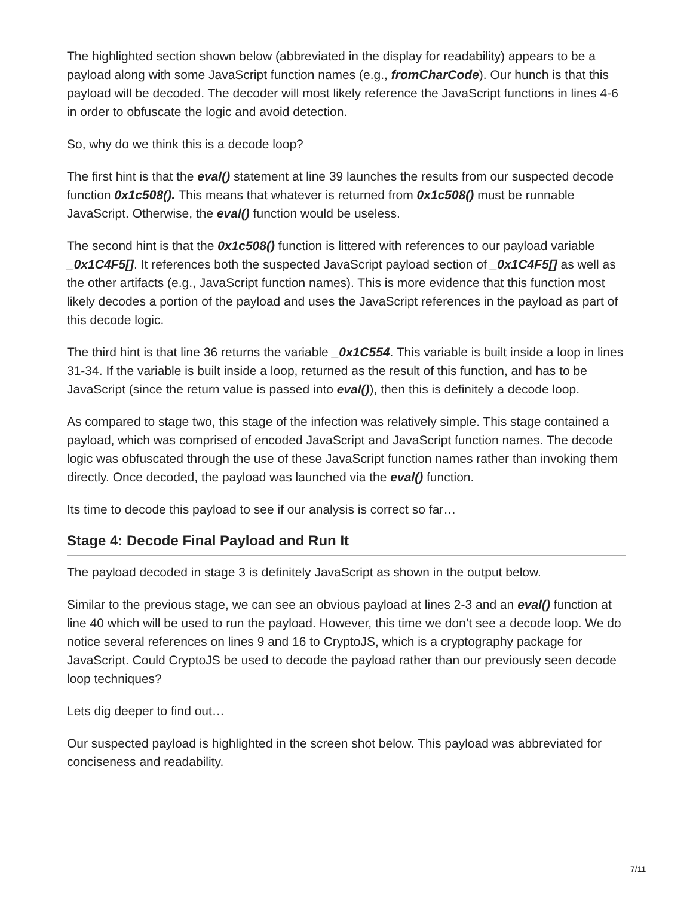The highlighted section shown below (abbreviated in the display for readability) appears to be a payload along with some JavaScript function names (e.g., fromCharCode). Our hunch is that this payload will be decoded. The decoder will most likely reference the JavaScript functions in lines 4-6 in order to obfuscate the logic and avoid detection.
So, why do we think this is a decode loop?
The first hint is that the eval() statement at line 39 launches the results from our suspected decode function 0x1c508(). This means that whatever is returned from 0x1c508() must be runnable JavaScript. Otherwise, the eval() function would be useless.
The second hint is that the 0x1c508() function is littered with references to our payload variable _0x1C4F5[]. It references both the suspected JavaScript payload section of _0x1C4F5[] as well as the other artifacts (e.g., JavaScript function names). This is more evidence that this function most likely decodes a portion of the payload and uses the JavaScript references in the payload as part of this decode logic.
The third hint is that line 36 returns the variable _0x1C554. This variable is built inside a loop in lines 31-34. If the variable is built inside a loop, returned as the result of this function, and has to be JavaScript (since the return value is passed into eval()), then this is definitely a decode loop.
As compared to stage two, this stage of the infection was relatively simple. This stage contained a payload, which was comprised of encoded JavaScript and JavaScript function names. The decode logic was obfuscated through the use of these JavaScript function names rather than invoking them directly. Once decoded, the payload was launched via the eval() function.
Its time to decode this payload to see if our analysis is correct so far…
Stage 4: Decode Final Payload and Run It
The payload decoded in stage 3 is definitely JavaScript as shown in the output below.
Similar to the previous stage, we can see an obvious payload at lines 2-3 and an eval() function at line 40 which will be used to run the payload. However, this time we don’t see a decode loop. We do notice several references on lines 9 and 16 to CryptoJS, which is a cryptography package for JavaScript. Could CryptoJS be used to decode the payload rather than our previously seen decode loop techniques?
Lets dig deeper to find out…
Our suspected payload is highlighted in the screen shot below. This payload was abbreviated for conciseness and readability.
7/11